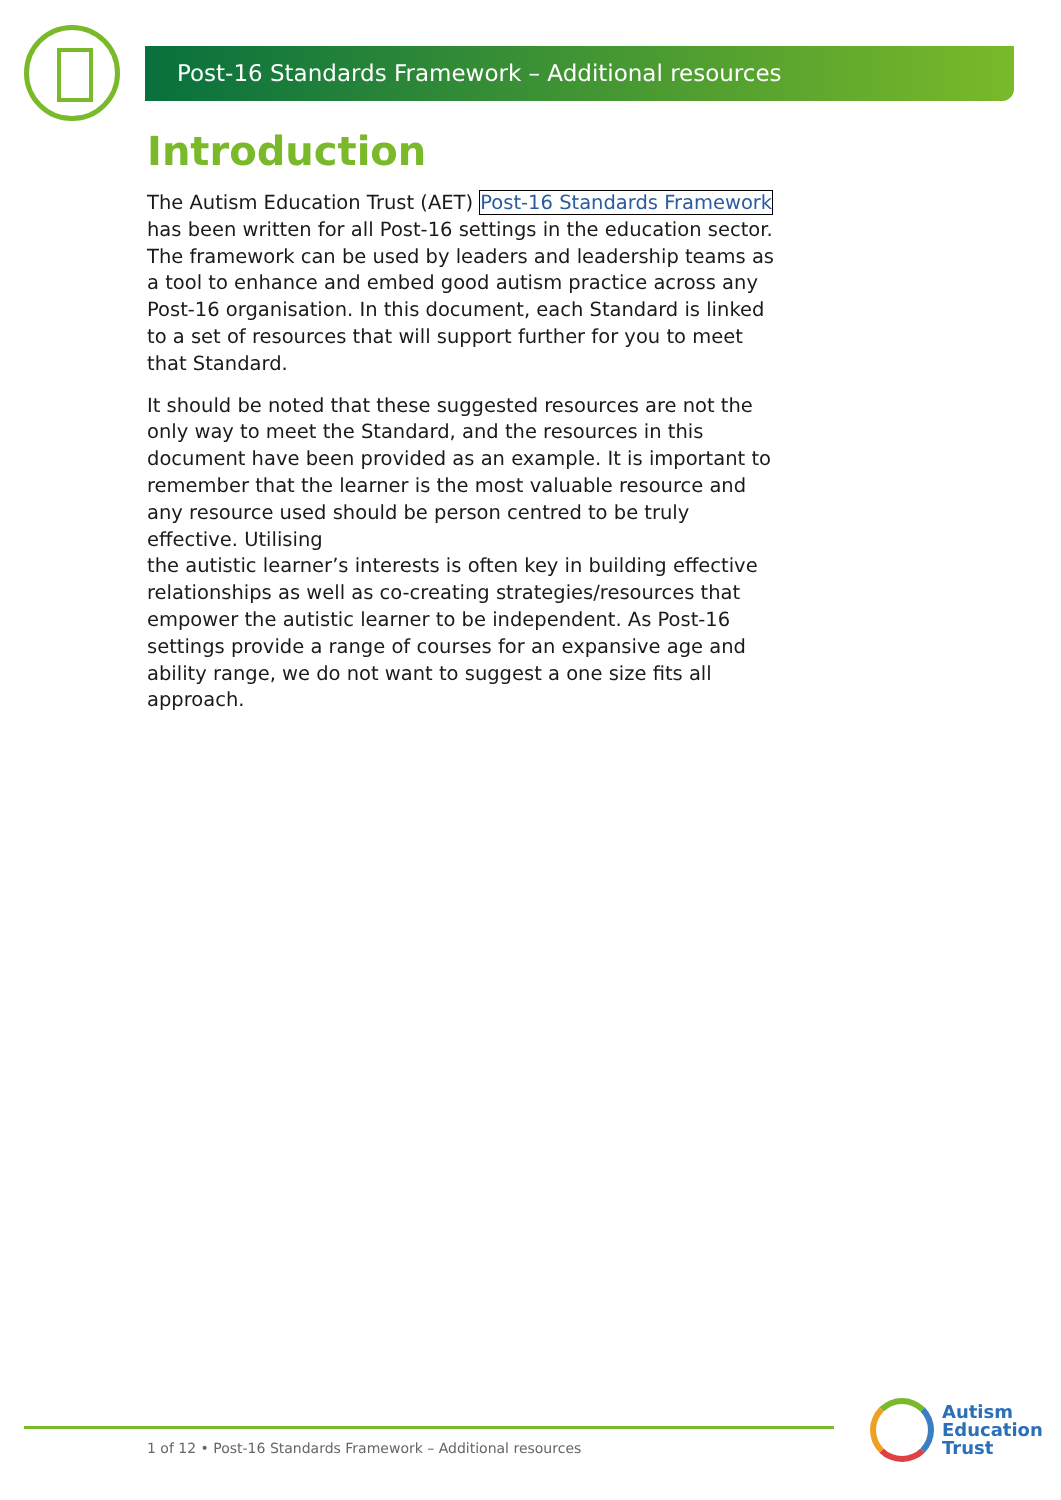Post-16 Standards Framework – Additional resources
Introduction
The Autism Education Trust (AET) Post-16 Standards Framework has been written for all Post-16 settings in the education sector. The framework can be used by leaders and leadership teams as a tool to enhance and embed good autism practice across any Post-16 organisation. In this document, each Standard is linked to a set of resources that will support further for you to meet that Standard.
It should be noted that these suggested resources are not the only way to meet the Standard, and the resources in this document have been provided as an example. It is important to remember that the learner is the most valuable resource and any resource used should be person centred to be truly effective. Utilising
the autistic learner’s interests is often key in building effective relationships as well as co-creating strategies/resources that empower the autistic learner to be independent. As Post-16 settings provide a range of courses for an expansive age and ability range, we do not want to suggest a one size fits all approach.
1 of 12 • Post-16 Standards Framework – Additional resources
Autism
Education
Trust